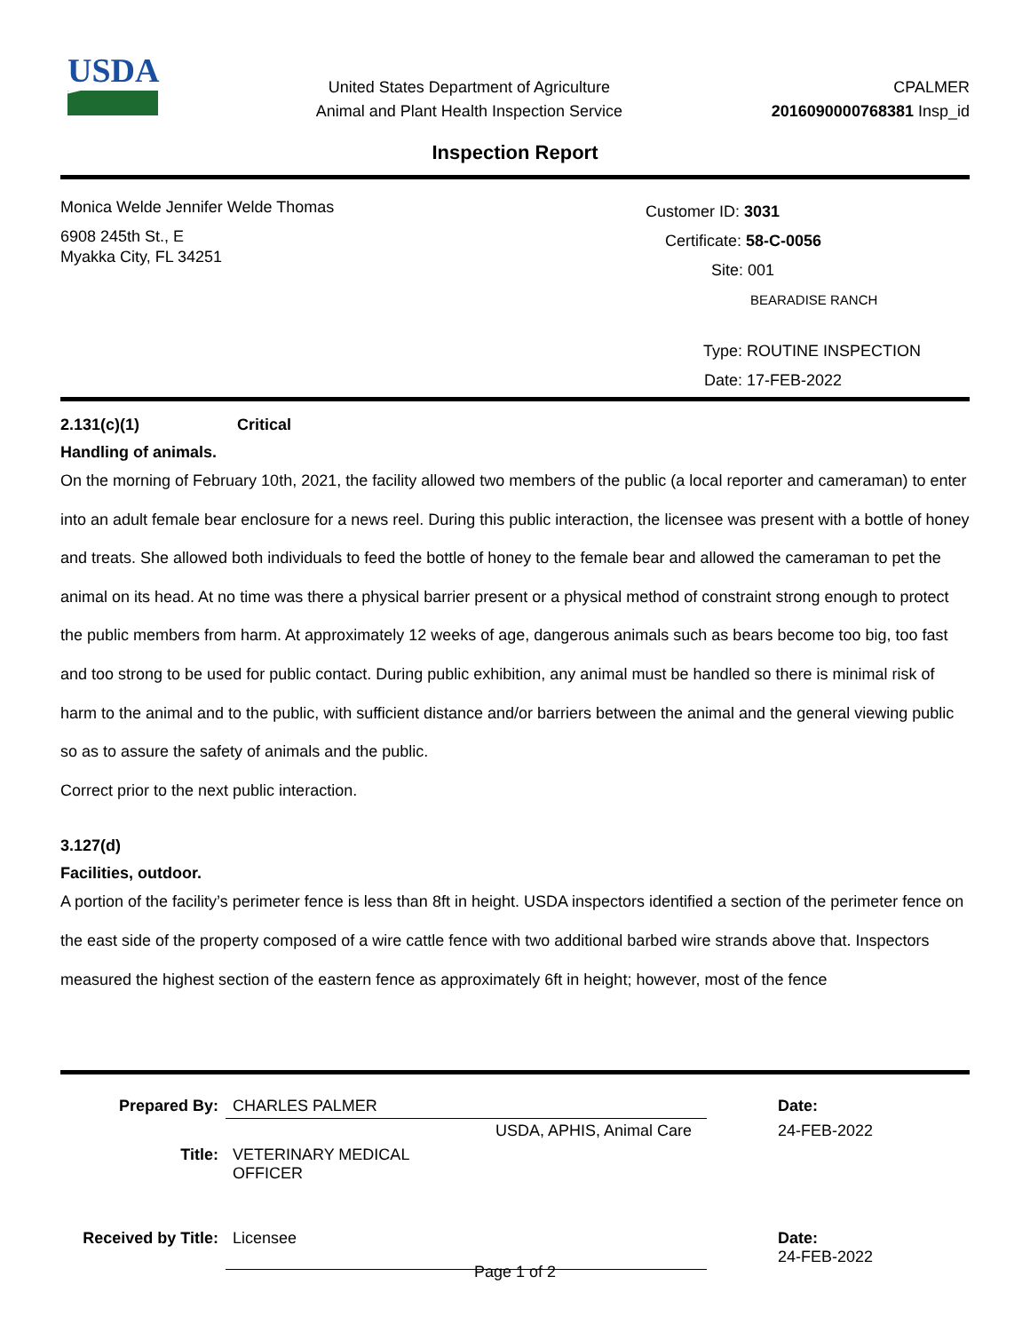USDA
United States Department of Agriculture
Animal and Plant Health Inspection Service
CPALMER
2016090000768381 Insp_id
Inspection Report
Monica Welde Jennifer Welde Thomas
6908 245th St., E
Myakka City, FL 34251
Customer ID: 3031
Certificate: 58-C-0056
Site: 001
BEARADISE RANCH
Type: ROUTINE INSPECTION
Date: 17-FEB-2022
2.131(c)(1) Critical
Handling of animals.
On the morning of February 10th, 2021, the facility allowed two members of the public (a local reporter and cameraman) to enter into an adult female bear enclosure for a news reel. During this public interaction, the licensee was present with a bottle of honey and treats. She allowed both individuals to feed the bottle of honey to the female bear and allowed the cameraman to pet the animal on its head. At no time was there a physical barrier present or a physical method of constraint strong enough to protect the public members from harm. At approximately 12 weeks of age, dangerous animals such as bears become too big, too fast and too strong to be used for public contact. During public exhibition, any animal must be handled so there is minimal risk of harm to the animal and to the public, with sufficient distance and/or barriers between the animal and the general viewing public so as to assure the safety of animals and the public.
Correct prior to the next public interaction.
3.127(d)
Facilities, outdoor.
A portion of the facility’s perimeter fence is less than 8ft in height. USDA inspectors identified a section of the perimeter fence on the east side of the property composed of a wire cattle fence with two additional barbed wire strands above that. Inspectors measured the highest section of the eastern fence as approximately 6ft in height; however, most of the fence
| Prepared By: | CHARLES PALMER | | Date: |
| | | USDA, APHIS, Animal Care | 24-FEB-2022 |
| Title: | VETERINARY MEDICAL OFFICER | | |
| Received by Title: | Licensee | | Date: 24-FEB-2022 |
Page 1 of 2